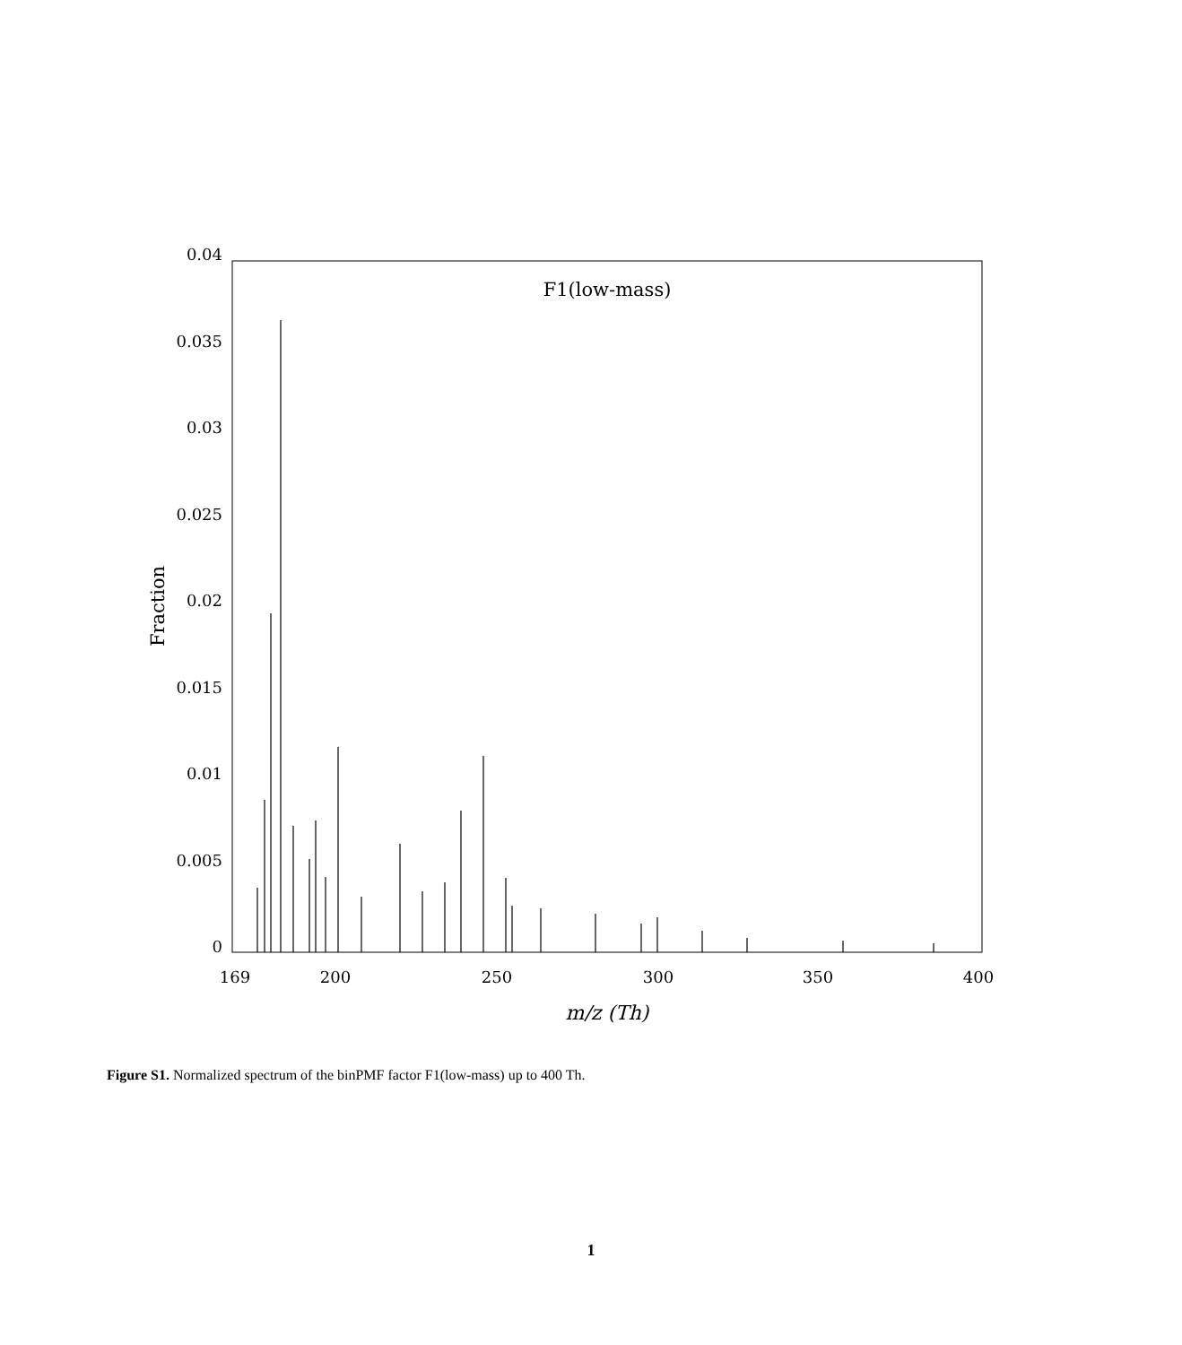F1(low-mass)
0.04
0.035
0.03
0.025
0.02
0.015
0.01
0.005
0
169
200
250
300
350
400
m/z (Th)
Fraction
Figure S1. Normalized spectrum of the binPMF factor F1(low-mass) up to 400 Th.
1